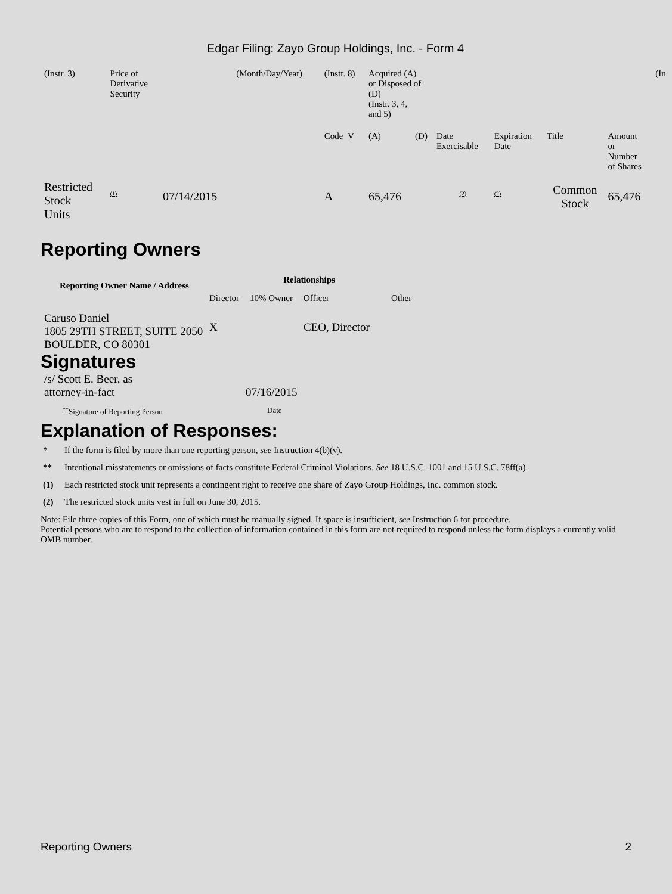Edgar Filing: Zayo Group Holdings, Inc. - Form 4
| (Instr. 3) | Price of Derivative Security | | (Month/Day/Year) | (Instr. 8) | Acquired (A) or Disposed of (D) (Instr. 3, 4, and 5) | | | | | | (In |
| | | | | Code V | (A) | (D) | Date Exercisable | Expiration Date | Title | Amount or Number of Shares | |
| Restricted Stock Units | <sup>(1)</sup> | 07/14/2015 | | A | 65,476 | | <sup>(2)</sup> | <sup>(2)</sup> | Common Stock | 65,476 | |
Reporting Owners
| Reporting Owner Name / Address | Relationships | | | |
| --- | --- | --- | --- | --- |
| | Director | 10% Owner | Officer | Other |
| Caruso Daniel 1805 29TH STREET, SUITE 2050 BOULDER, CO 80301 | X | | CEO, Director | |
Signatures
| /s/ Scott E. Beer, as attorney-in-fact | 07/16/2015 |
| <sup>**</sup> Signature of Reporting Person | Date |
Explanation of Responses:
* If the form is filed by more than one reporting person, see Instruction 4(b)(v).
** Intentional misstatements or omissions of facts constitute Federal Criminal Violations. See 18 U.S.C. 1001 and 15 U.S.C. 78ff(a).
(1) Each restricted stock unit represents a contingent right to receive one share of Zayo Group Holdings, Inc. common stock.
(2) The restricted stock units vest in full on June 30, 2015.
Note: File three copies of this Form, one of which must be manually signed. If space is insufficient, see Instruction 6 for procedure.
Potential persons who are to respond to the collection of information contained in this form are not required to respond unless the form displays a currently valid OMB number.
Reporting Owners 2